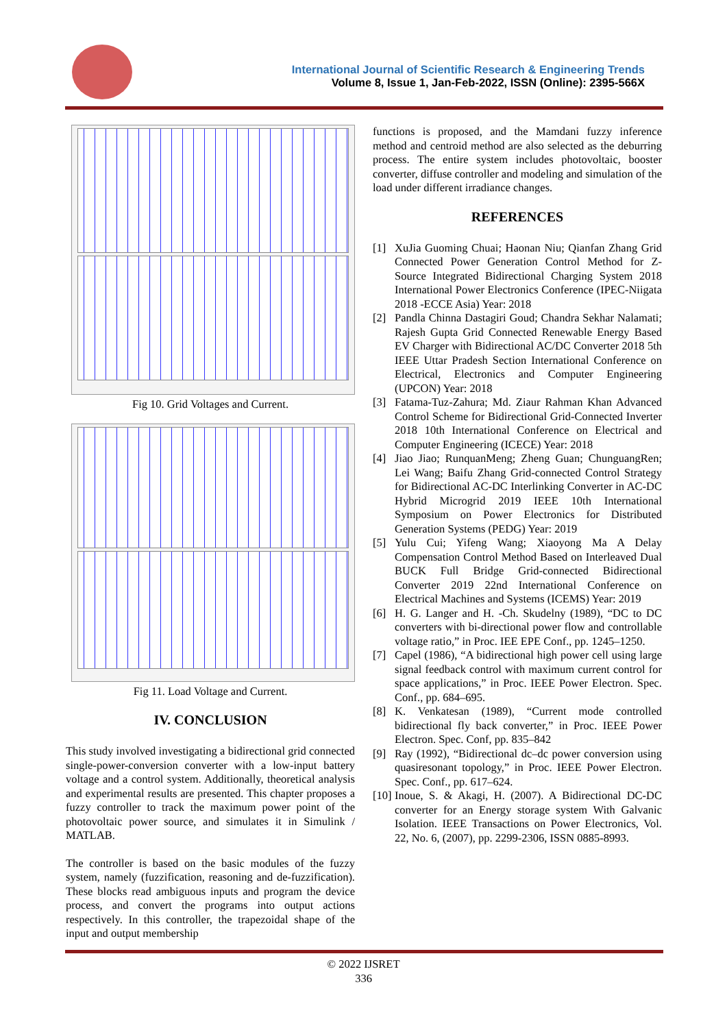International Journal of Scientific Research & Engineering Trends
Volume 8, Issue 1, Jan-Feb-2022, ISSN (Online): 2395-566X
Fig 10. Grid Voltages and Current.
Fig 11. Load Voltage and Current.
IV. CONCLUSION
This study involved investigating a bidirectional grid connected single-power-conversion converter with a low-input battery voltage and a control system. Additionally, theoretical analysis and experimental results are presented. This chapter proposes a fuzzy controller to track the maximum power point of the photovoltaic power source, and simulates it in Simulink / MATLAB.
The controller is based on the basic modules of the fuzzy system, namely (fuzzification, reasoning and de-fuzzification). These blocks read ambiguous inputs and program the device process, and convert the programs into output actions respectively. In this controller, the trapezoidal shape of the input and output membership
functions is proposed, and the Mamdani fuzzy inference method and centroid method are also selected as the deburring process. The entire system includes photovoltaic, booster converter, diffuse controller and modeling and simulation of the load under different irradiance changes.
REFERENCES
[1] XuJia Guoming Chuai; Haonan Niu; Qianfan Zhang Grid Connected Power Generation Control Method for Z-Source Integrated Bidirectional Charging System 2018 International Power Electronics Conference (IPEC-Niigata 2018 -ECCE Asia) Year: 2018
[2] Pandla Chinna Dastagiri Goud; Chandra Sekhar Nalamati; Rajesh Gupta Grid Connected Renewable Energy Based EV Charger with Bidirectional AC/DC Converter 2018 5th IEEE Uttar Pradesh Section International Conference on Electrical, Electronics and Computer Engineering (UPCON) Year: 2018
[3] Fatama-Tuz-Zahura; Md. Ziaur Rahman Khan Advanced Control Scheme for Bidirectional Grid-Connected Inverter 2018 10th International Conference on Electrical and Computer Engineering (ICECE) Year: 2018
[4] Jiao Jiao; RunquanMeng; Zheng Guan; ChunguangRen; Lei Wang; Baifu Zhang Grid-connected Control Strategy for Bidirectional AC-DC Interlinking Converter in AC-DC Hybrid Microgrid 2019 IEEE 10th International Symposium on Power Electronics for Distributed Generation Systems (PEDG) Year: 2019
[5] Yulu Cui; Yifeng Wang; Xiaoyong Ma A Delay Compensation Control Method Based on Interleaved Dual BUCK Full Bridge Grid-connected Bidirectional Converter 2019 22nd International Conference on Electrical Machines and Systems (ICEMS) Year: 2019
[6] H. G. Langer and H. -Ch. Skudelny (1989), “DC to DC converters with bi-directional power flow and controllable voltage ratio,” in Proc. IEE EPE Conf., pp. 1245–1250.
[7] Capel (1986), “A bidirectional high power cell using large signal feedback control with maximum current control for space applications,” in Proc. IEEE Power Electron. Spec. Conf., pp. 684–695.
[8] K. Venkatesan (1989), “Current mode controlled bidirectional fly back converter,” in Proc. IEEE Power Electron. Spec. Conf, pp. 835–842
[9] Ray (1992), “Bidirectional dc–dc power conversion using quasiresonant topology,” in Proc. IEEE Power Electron. Spec. Conf., pp. 617–624.
[10] Inoue, S. & Akagi, H. (2007). A Bidirectional DC-DC converter for an Energy storage system With Galvanic Isolation. IEEE Transactions on Power Electronics, Vol. 22, No. 6, (2007), pp. 2299-2306, ISSN 0885-8993.
© 2022 IJSRET
336